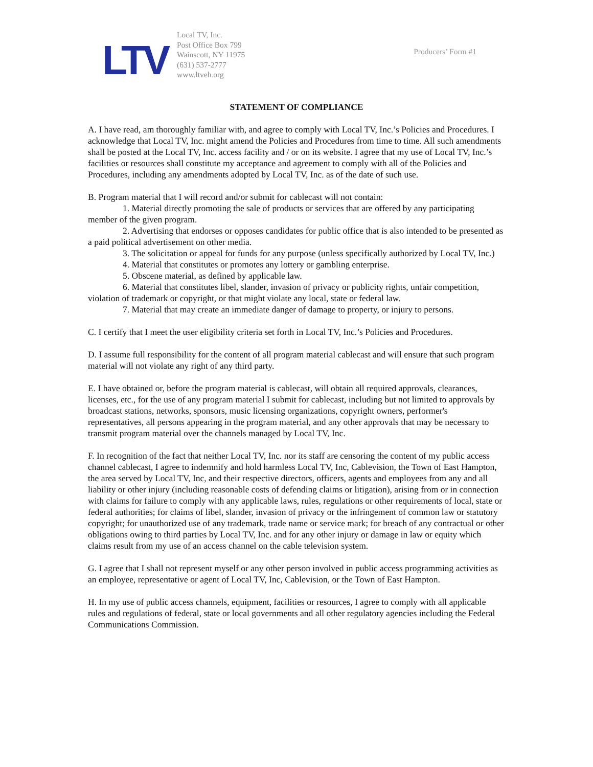LTV
Local TV, Inc.
Post Office Box 799
Wainscott, NY 11975
(631) 537-2777
www.ltveh.org
Producers’ Form #1
STATEMENT OF COMPLIANCE
A. I have read, am thoroughly familiar with, and agree to comply with Local TV, Inc.’s Policies and Procedures. I acknowledge that Local TV, Inc. might amend the Policies and Procedures from time to time. All such amendments shall be posted at the Local TV, Inc. access facility and / or on its website. I agree that my use of Local TV, Inc.’s facilities or resources shall constitute my acceptance and agreement to comply with all of the Policies and Procedures, including any amendments adopted by Local TV, Inc. as of the date of such use.
B. Program material that I will record and/or submit for cablecast will not contain:
1. Material directly promoting the sale of products or services that are offered by any participating member of the given program.
2. Advertising that endorses or opposes candidates for public office that is also intended to be presented as a paid political advertisement on other media.
3. The solicitation or appeal for funds for any purpose (unless specifically authorized by Local TV, Inc.)
4. Material that constitutes or promotes any lottery or gambling enterprise.
5. Obscene material, as defined by applicable law.
6. Material that constitutes libel, slander, invasion of privacy or publicity rights, unfair competition, violation of trademark or copyright, or that might violate any local, state or federal law.
7. Material that may create an immediate danger of damage to property, or injury to persons.
C. I certify that I meet the user eligibility criteria set forth in Local TV, Inc.’s Policies and Procedures.
D. I assume full responsibility for the content of all program material cablecast and will ensure that such program material will not violate any right of any third party.
E. I have obtained or, before the program material is cablecast, will obtain all required approvals, clearances, licenses, etc., for the use of any program material I submit for cablecast, including but not limited to approvals by broadcast stations, networks, sponsors, music licensing organizations, copyright owners, performer's representatives, all persons appearing in the program material, and any other approvals that may be necessary to transmit program material over the channels managed by Local TV, Inc.
F. In recognition of the fact that neither Local TV, Inc. nor its staff are censoring the content of my public access channel cablecast, I agree to indemnify and hold harmless Local TV, Inc, Cablevision, the Town of East Hampton, the area served by Local TV, Inc, and their respective directors, officers, agents and employees from any and all liability or other injury (including reasonable costs of defending claims or litigation), arising from or in connection with claims for failure to comply with any applicable laws, rules, regulations or other requirements of local, state or federal authorities; for claims of libel, slander, invasion of privacy or the infringement of common law or statutory copyright; for unauthorized use of any trademark, trade name or service mark; for breach of any contractual or other obligations owing to third parties by Local TV, Inc. and for any other injury or damage in law or equity which claims result from my use of an access channel on the cable television system.
G. I agree that I shall not represent myself or any other person involved in public access programming activities as an employee, representative or agent of Local TV, Inc, Cablevision, or the Town of East Hampton.
H. In my use of public access channels, equipment, facilities or resources, I agree to comply with all applicable rules and regulations of federal, state or local governments and all other regulatory agencies including the Federal Communications Commission.